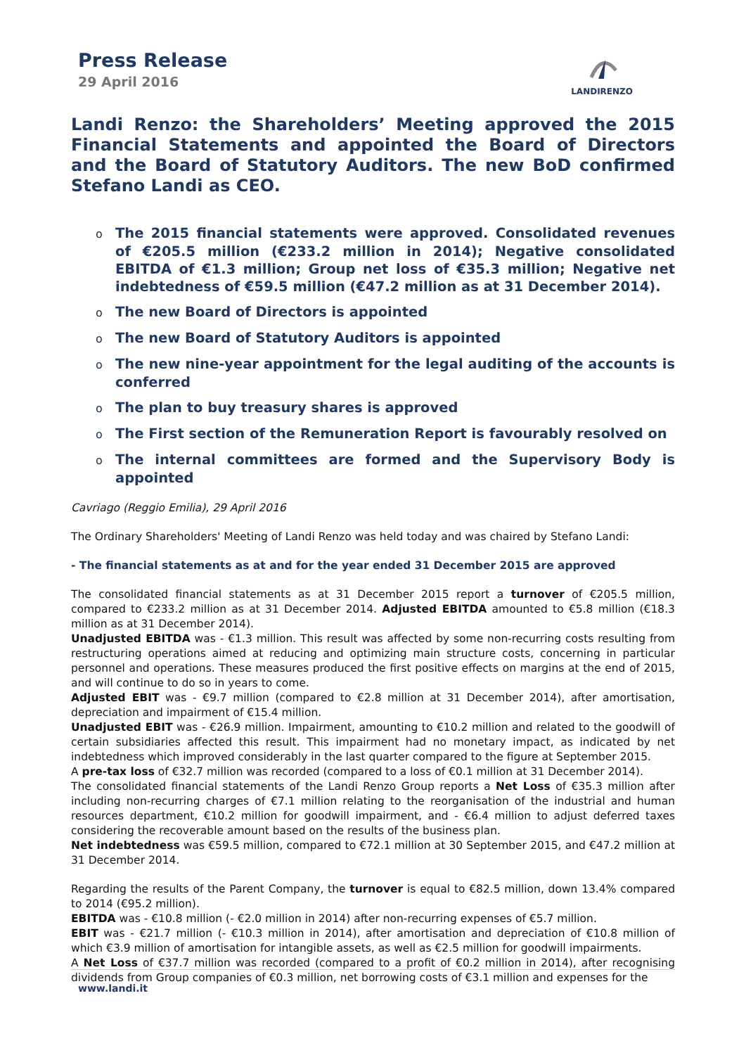Press Release
29 April 2016
LANDIRENZO
Landi Renzo: the Shareholders’ Meeting approved the 2015 Financial Statements and appointed the Board of Directors and the Board of Statutory Auditors. The new BoD confirmed Stefano Landi as CEO.
o The 2015 financial statements were approved. Consolidated revenues of €205.5 million (€233.2 million in 2014); Negative consolidated EBITDA of €1.3 million; Group net loss of €35.3 million; Negative net indebtedness of €59.5 million (€47.2 million as at 31 December 2014).
o The new Board of Directors is appointed
o The new Board of Statutory Auditors is appointed
o The new nine-year appointment for the legal auditing of the accounts is conferred
o The plan to buy treasury shares is approved
o The First section of the Remuneration Report is favourably resolved on
o The internal committees are formed and the Supervisory Body is appointed
Cavriago (Reggio Emilia), 29 April 2016
The Ordinary Shareholders' Meeting of Landi Renzo was held today and was chaired by Stefano Landi:
- The financial statements as at and for the year ended 31 December 2015 are approved
The consolidated financial statements as at 31 December 2015 report a turnover of €205.5 million, compared to €233.2 million as at 31 December 2014. Adjusted EBITDA amounted to €5.8 million (€18.3 million as at 31 December 2014).
Unadjusted EBITDA was - €1.3 million. This result was affected by some non-recurring costs resulting from restructuring operations aimed at reducing and optimizing main structure costs, concerning in particular personnel and operations. These measures produced the first positive effects on margins at the end of 2015, and will continue to do so in years to come.
Adjusted EBIT was - €9.7 million (compared to €2.8 million at 31 December 2014), after amortisation, depreciation and impairment of €15.4 million.
Unadjusted EBIT was - €26.9 million. Impairment, amounting to €10.2 million and related to the goodwill of certain subsidiaries affected this result. This impairment had no monetary impact, as indicated by net indebtedness which improved considerably in the last quarter compared to the figure at September 2015.
A pre-tax loss of €32.7 million was recorded (compared to a loss of €0.1 million at 31 December 2014).
The consolidated financial statements of the Landi Renzo Group reports a Net Loss of €35.3 million after including non-recurring charges of €7.1 million relating to the reorganisation of the industrial and human resources department, €10.2 million for goodwill impairment, and - €6.4 million to adjust deferred taxes considering the recoverable amount based on the results of the business plan.
Net indebtedness was €59.5 million, compared to €72.1 million at 30 September 2015, and €47.2 million at 31 December 2014.
Regarding the results of the Parent Company, the turnover is equal to €82.5 million, down 13.4% compared to 2014 (€95.2 million).
EBITDA was - €10.8 million (- €2.0 million in 2014) after non-recurring expenses of €5.7 million.
EBIT was - €21.7 million (- €10.3 million in 2014), after amortisation and depreciation of €10.8 million of which €3.9 million of amortisation for intangible assets, as well as €2.5 million for goodwill impairments.
A Net Loss of €37.7 million was recorded (compared to a profit of €0.2 million in 2014), after recognising dividends from Group companies of €0.3 million, net borrowing costs of €3.1 million and expenses for the
www.landi.it